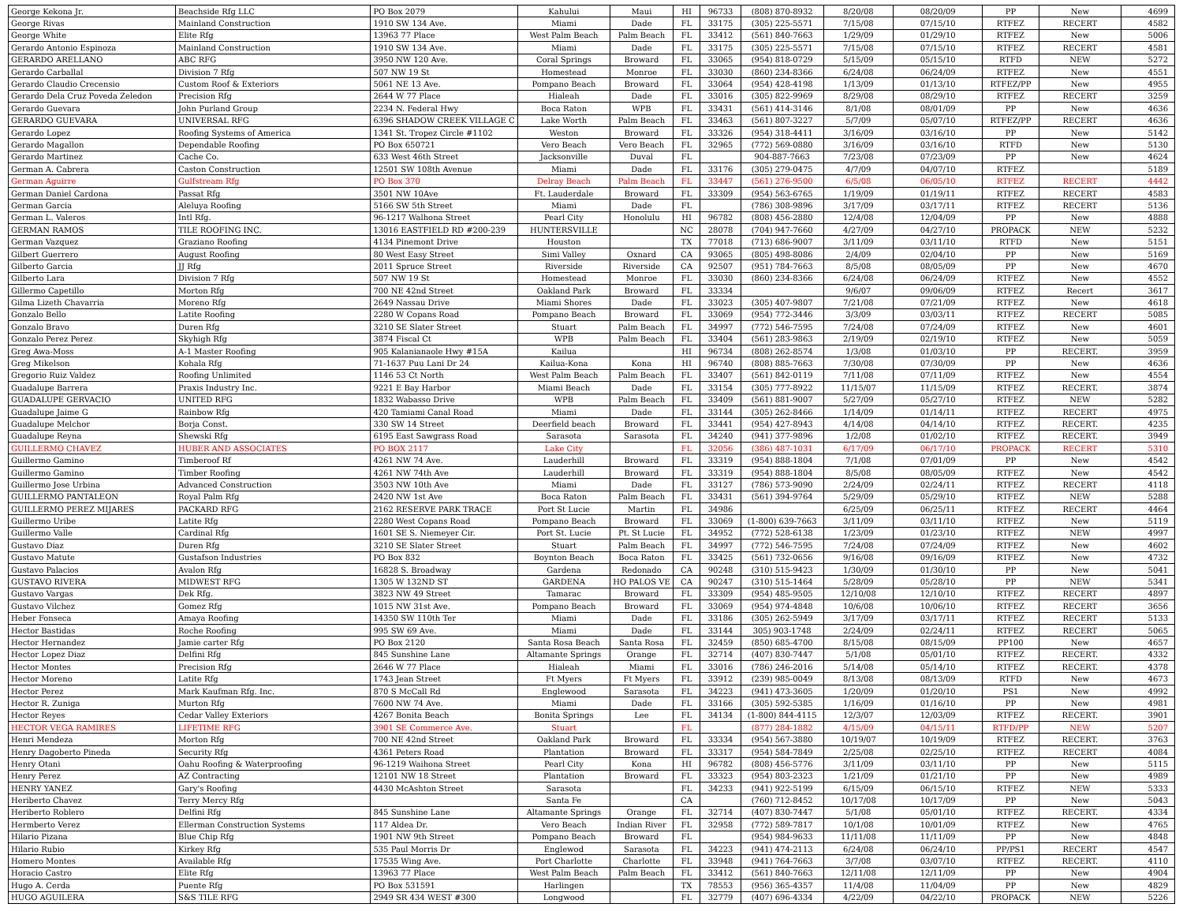| George Kekona Jr. | Beachside Rfg LLC | PO Box 2079 | Kahului | Maui | HI | 96733 | (808) 870-8932 | 8/20/08 | 08/20/09 | PP | New | 4699 |
| George Rivas | Mainland Construction | 1910 SW 134 Ave. | Miami | Dade | FL | 33175 | (305) 225-5571 | 7/15/08 | 07/15/10 | RTFEZ | RECERT | 4582 |
| George White | Elite Rfg | 13963 77 Place | West Palm Beach | Palm Beach | FL | 33412 | (561) 840-7663 | 1/29/09 | 01/29/10 | RTFEZ | New | 5006 |
| Gerardo Antonio Espinoza | Mainland Construction | 1910 SW 134 Ave. | Miami | Dade | FL | 33175 | (305) 225-5571 | 7/15/08 | 07/15/10 | RTFEZ | RECERT | 4581 |
| GERARDO ARELLANO | ABC RFG | 3950 NW 120 Ave. | Coral Springs | Broward | FL | 33065 | (954) 818-0729 | 5/15/09 | 05/15/10 | RTFD | NEW | 5272 |
| Gerardo Carballal | Division 7 Rfg | 507 NW 19 St | Homestead | Monroe | FL | 33030 | (860) 234-8366 | 6/24/08 | 06/24/09 | RTFEZ | New | 4551 |
| Gerardo Claudio Crecensio | Custom Roof & Exteriors | 5061 NE 13 Ave. | Pompano Beach | Broward | FL | 33064 | (954) 428-4198 | 1/13/09 | 01/13/10 | RTFEZ/PP | New | 4955 |
| Gerardo Dela Cruz Poveda Zeledon | Precision Rfg | 2644 W 77 Place | Hialeah | Dade | FL | 33016 | (305) 822-9969 | 8/29/08 | 08/29/10 | RTFEZ | RECERT | 3259 |
| Gerardo Guevara | John Purland Group | 2234 N. Federal Hwy | Boca Raton | WPB | FL | 33431 | (561) 414-3146 | 8/1/08 | 08/01/09 | PP | New | 4636 |
| GERARDO GUEVARA | UNIVERSAL RFG | 6396 SHADOW CREEK VILLAGE C | Lake Worth | Palm Beach | FL | 33463 | (561) 807-3227 | 5/7/09 | 05/07/10 | RTFEZ/PP | RECERT | 4636 |
| Gerardo Lopez | Roofing Systems of America | 1341 St. Tropez Circle #1102 | Weston | Broward | FL | 33326 | (954) 318-4411 | 3/16/09 | 03/16/10 | PP | New | 5142 |
| Gerardo Magallon | Dependable Roofing | PO Box 650721 | Vero Beach | Vero Beach | FL | 32965 | (772) 569-0880 | 3/16/09 | 03/16/10 | RTFD | New | 5130 |
| Gerardo Martinez | Cache Co. | 633 West 46th Street | Jacksonville | Duval | FL | | 904-887-7663 | 7/23/08 | 07/23/09 | PP | New | 4624 |
| German A. Cabrera | Caston Construction | 12501 SW 108th Avenue | Miami | Dade | FL | 33176 | (305) 279-0475 | 4/7/09 | 04/07/10 | RTFEZ | | 5189 |
| German Aguirre | Gulfstream Rfg | PO Box 370 | Delray Beach | Palm Beach | FL | 33447 | (561) 276-9500 | 6/5/08 | 06/05/10 | RTFEZ | RECERT | 4442 |
| German Daniel Cardona | Passat Rfg | 3501 NW 10Ave | Ft. Lauderdale | Broward | FL | 33309 | (954) 563-6765 | 1/19/09 | 01/19/11 | RTFEZ | RECERT | 4583 |
| German Garcia | Aleluya Roofing | 5166 SW 5th Street | Miami | Dade | FL | | (786) 308-9896 | 3/17/09 | 03/17/11 | RTFEZ | RECERT | 5136 |
| German L. Valeros | Intl Rfg. | 96-1217 Walhona Street | Pearl City | Honolulu | HI | 96782 | (808) 456-2880 | 12/4/08 | 12/04/09 | PP | New | 4888 |
| GERMAN RAMOS | TILE ROOFING INC. | 13016 EASTFIELD RD #200-239 | HUNTERSVILLE | | NC | 28078 | (704) 947-7660 | 4/27/09 | 04/27/10 | PROPACK | NEW | 5232 |
| German Vazquez | Graziano Roofing | 4134 Pinemont Drive | Houston | | TX | 77018 | (713) 686-9007 | 3/11/09 | 03/11/10 | RTFD | New | 5151 |
| Gilbert Guerrero | August Roofing | 80 West Easy Street | Simi Valley | Oxnard | CA | 93065 | (805) 498-8086 | 2/4/09 | 02/04/10 | PP | New | 5169 |
| Gilberto Garcia | JJ Rfg | 2011 Spruce Street | Riverside | Riverside | CA | 92507 | (951) 784-7663 | 8/5/08 | 08/05/09 | PP | New | 4670 |
| Gilberto Lara | Division 7 Rfg | 507 NW 19 St | Homestead | Monroe | FL | 33030 | (860) 234-8366 | 6/24/08 | 06/24/09 | RTFEZ | New | 4552 |
| Gillermo Capetillo | Morton Rfg | 700 NE 42nd Street | Oakland Park | Broward | FL | 33334 | | 9/6/07 | 09/06/09 | RTFEZ | Recert | 3617 |
| Gilma Lizeth Chavarria | Moreno Rfg | 2649 Nassau Drive | Miami Shores | Dade | FL | 33023 | (305) 407-9807 | 7/21/08 | 07/21/09 | RTFEZ | New | 4618 |
| Gonzalo Bello | Latite Roofing | 2280 W Copans Road | Pompano Beach | Broward | FL | 33069 | (954) 772-3446 | 3/3/09 | 03/03/11 | RTFEZ | RECERT | 5085 |
| Gonzalo Bravo | Duren Rfg | 3210 SE Slater Street | Stuart | Palm Beach | FL | 34997 | (772) 546-7595 | 7/24/08 | 07/24/09 | RTFEZ | New | 4601 |
| Gonzalo Perez Perez | Skyhigh Rfg | 3874 Fiscal Ct | WPB | Palm Beach | FL | 33404 | (561) 283-9863 | 2/19/09 | 02/19/10 | RTFEZ | New | 5059 |
| Greg Awa-Moss | A-1 Master Roofing | 905 Kalanianaole Hwy #15A | Kailua | | HI | 96734 | (808) 262-8574 | 1/3/08 | 01/03/10 | PP | RECERT. | 3959 |
| Greg Mikelson | Kohala Rfg | 71-1637 Puu Lani Dr 24 | Kailua-Kona | Kona | HI | 96740 | (808) 885-7663 | 7/30/08 | 07/30/09 | PP | New | 4636 |
| Gregorio Ruiz Valdez | Roofing Unlimited | 1146 53 Ct North | West Palm Beach | Palm Beach | FL | 33407 | (561) 842-0119 | 7/11/08 | 07/11/09 | RTFEZ | New | 4554 |
| Guadalupe Barrera | Praxis Industry Inc. | 9221 E Bay Harbor | Miami Beach | Dade | FL | 33154 | (305) 777-8922 | 11/15/07 | 11/15/09 | RTFEZ | RECERT. | 3874 |
| GUADALUPE GERVACIO | UNITED RFG | 1832 Wabasso Drive | WPB | Palm Beach | FL | 33409 | (561) 881-9007 | 5/27/09 | 05/27/10 | RTFEZ | NEW | 5282 |
| Guadalupe Jaime G | Rainbow Rfg | 420 Tamiami Canal Road | Miami | Dade | FL | 33144 | (305) 262-8466 | 1/14/09 | 01/14/11 | RTFEZ | RECERT | 4975 |
| Guadalupe Melchor | Borja Const. | 330 SW 14 Street | Deerfield beach | Broward | FL | 33441 | (954) 427-8943 | 4/14/08 | 04/14/10 | RTFEZ | RECERT. | 4235 |
| Guadalupe Reyna | Shewski Rfg | 6195 East Sawgrass Road | Sarasota | Sarasota | FL | 34240 | (941) 377-9896 | 1/2/08 | 01/02/10 | RTFEZ | RECERT. | 3949 |
| GUILLERMO CHAVEZ | HUBER AND ASSOCIATES | PO BOX 2117 | Lake City | | FL | 32056 | (386) 487-1031 | 6/17/09 | 06/17/10 | PROPACK | RECERT | 5310 |
| Guillermo Gamino | Timberoof Rf | 4261 NW 74 Ave. | Lauderhill | Broward | FL | 33319 | (954) 888-1804 | 7/1/08 | 07/01/09 | PP | New | 4542 |
| Guillermo Gamino | Timber Roofing | 4261 NW 74th Ave | Lauderhill | Broward | FL | 33319 | (954) 888-1804 | 8/5/08 | 08/05/09 | RTFEZ | New | 4542 |
| Guillermo Jose Urbina | Advanced Construction | 3503 NW 10th Ave | Miami | Dade | FL | 33127 | (786) 573-9090 | 2/24/09 | 02/24/11 | RTFEZ | RECERT | 4118 |
| GUILLERMO PANTALEON | Royal Palm Rfg | 2420 NW 1st Ave | Boca Raton | Palm Beach | FL | 33431 | (561) 394-9764 | 5/29/09 | 05/29/10 | RTFEZ | NEW | 5288 |
| GUILLERMO PEREZ MIJARES | PACKARD RFG | 2162 RESERVE PARK TRACE | Port St Lucie | Martin | FL | 34986 | | 6/25/09 | 06/25/11 | RTFEZ | RECERT | 4464 |
| Guillermo Uribe | Latite Rfg | 2280 West Copans Road | Pompano Beach | Broward | FL | 33069 | (1-800) 639-7663 | 3/11/09 | 03/11/10 | RTFEZ | New | 5119 |
| Guillermo Valle | Cardinal Rfg | 1601 SE S. Niemeyer Cir. | Port St. Lucie | Pt. St Lucie | FL | 34952 | (772) 528-6138 | 1/23/09 | 01/23/10 | RTFEZ | NEW | 4997 |
| Gustavo Diaz | Duren Rfg | 3210 SE Slater Street | Stuart | Palm Beach | FL | 34997 | (772) 546-7595 | 7/24/08 | 07/24/09 | RTFEZ | New | 4602 |
| Gustavo Matute | Gustafson Industries | PO Box 832 | Boynton Beach | Boca Raton | FL | 33425 | (561) 732-0656 | 9/16/08 | 09/16/09 | RTFEZ | New | 4732 |
| Gustavo Palacios | Avalon Rfg | 16828 S. Broadway | Gardena | Redonado | CA | 90248 | (310) 515-9423 | 1/30/09 | 01/30/10 | PP | New | 5041 |
| GUSTAVO RIVERA | MIDWEST RFG | 1305 W 132ND ST | GARDENA | HO PALOS VE | CA | 90247 | (310) 515-1464 | 5/28/09 | 05/28/10 | PP | NEW | 5341 |
| Gustavo Vargas | Dek Rfg. | 3823 NW 49 Street | Tamarac | Broward | FL | 33309 | (954) 485-9505 | 12/10/08 | 12/10/10 | RTFEZ | RECERT | 4897 |
| Gustavo Vilchez | Gomez Rfg | 1015 NW 31st Ave. | Pompano Beach | Broward | FL | 33069 | (954) 974-4848 | 10/6/08 | 10/06/10 | RTFEZ | RECERT | 3656 |
| Heber Fonseca | Amaya Roofing | 14350 SW 110th Ter | Miami | Dade | FL | 33186 | (305) 262-5949 | 3/17/09 | 03/17/11 | RTFEZ | RECERT | 5133 |
| Hector Bastidas | Roche Roofing | 995 SW 69 Ave. | Miami | Dade | FL | 33144 | 305) 903-1748 | 2/24/09 | 02/24/11 | RTFEZ | RECERT | 5065 |
| Hector Hernandez | Jamie carter Rfg | PO Box 2120 | Santa Rosa Beach | Santa Rosa | FL | 32459 | (850) 685-4700 | 8/15/08 | 08/15/09 | PP100 | New | 4657 |
| Hector Lopez Diaz | Delfini Rfg | 845 Sunshine Lane | Altamante Springs | Orange | FL | 32714 | (407) 830-7447 | 5/1/08 | 05/01/10 | RTFEZ | RECERT. | 4332 |
| Hector Montes | Precision Rfg | 2646 W 77 Place | Hialeah | Miami | FL | 33016 | (786) 246-2016 | 5/14/08 | 05/14/10 | RTFEZ | RECERT. | 4378 |
| Hector Moreno | Latite Rfg | 1743 Jean Street | Ft Myers | Ft Myers | FL | 33912 | (239) 985-0049 | 8/13/08 | 08/13/09 | RTFD | New | 4673 |
| Hector Perez | Mark Kaufman Rfg. Inc. | 870 S McCall Rd | Englewood | Sarasota | FL | 34223 | (941) 473-3605 | 1/20/09 | 01/20/10 | PS1 | New | 4992 |
| Hector R. Zuniga | Murton Rfg | 7600 NW 74 Ave. | Miami | Dade | FL | 33166 | (305) 592-5385 | 1/16/09 | 01/16/10 | PP | New | 4981 |
| Hector Reyes | Cedar Valley Exteriors | 4267 Bonita Beach | Bonita Springs | Lee | FL | 34134 | (1-800) 844-4115 | 12/3/07 | 12/03/09 | RTFEZ | RECERT. | 3901 |
| HECTOR VEGA RAMIRES | LIFETIME RFG | 3901 SE Commerce Ave. | Stuart | | FL | | (877) 284-1882 | 4/15/09 | 04/15/11 | RTFD/PP | NEW | 5207 |
| Henri Mendeza | Morton Rfg | 700 NE 42nd Street | Oakland Park | Broward | FL | 33334 | (954) 567-3880 | 10/19/07 | 10/19/09 | RTFEZ | RECERT. | 3763 |
| Henry Dagoberto Pineda | Security Rfg | 4361 Peters Road | Plantation | Broward | FL | 33317 | (954) 584-7849 | 2/25/08 | 02/25/10 | RTFEZ | RECERT | 4084 |
| Henry Otani | Oahu Roofing & Waterproofing | 96-1219 Waihona Street | Pearl City | Kona | HI | 96782 | (808) 456-5776 | 3/11/09 | 03/11/10 | PP | New | 5115 |
| Henry Perez | AZ Contracting | 12101 NW 18 Street | Plantation | Broward | FL | 33323 | (954) 803-2323 | 1/21/09 | 01/21/10 | PP | New | 4989 |
| HENRY YANEZ | Gary's Roofing | 4430 McAshton Street | Sarasota | | FL | 34233 | (941) 922-5199 | 6/15/09 | 06/15/10 | RTFEZ | NEW | 5333 |
| Heriberto Chavez | Terry Mercy Rfg | | Santa Fe | | CA | | (760) 712-8452 | 10/17/08 | 10/17/09 | PP | New | 5043 |
| Heriberto Roblero | Delfini Rfg | 845 Sunshine Lane | Altamante Springs | Orange | FL | 32714 | (407) 830-7447 | 5/1/08 | 05/01/10 | RTFEZ | RECERT. | 4334 |
| Hermberto Verez | Ellerman Construction Systems | 117 Aldea Dr. | Vero Beach | Indian River | FL | 32958 | (772) 589-7817 | 10/1/08 | 10/01/09 | RTFEZ | New | 4765 |
| Hilario Pizana | Blue Chip Rfg | 1901 NW 9th Street | Pompano Beach | Broward | FL | | (954) 984-9633 | 11/11/08 | 11/11/09 | PP | New | 4848 |
| Hilario Rubio | Kirkey Rfg | 535 Paul Morris Dr | Englewod | Sarasota | FL | 34223 | (941) 474-2113 | 6/24/08 | 06/24/10 | PP/PS1 | RECERT | 4547 |
| Homero Montes | Available Rfg | 17535 Wing Ave. | Port Charlotte | Charlotte | FL | 33948 | (941) 764-7663 | 3/7/08 | 03/07/10 | RTFEZ | RECERT. | 4110 |
| Horacio Castro | Elite Rfg | 13963 77 Place | West Palm Beach | Palm Beach | FL | 33412 | (561) 840-7663 | 12/11/08 | 12/11/09 | PP | New | 4904 |
| Hugo A. Cerda | Puente Rfg | PO Box 531591 | Harlingen | | TX | 78553 | (956) 365-4357 | 11/4/08 | 11/04/09 | PP | New | 4829 |
| HUGO AGUILERA | S&S TILE RFG | 2949 SR 434 WEST #300 | Longwood | | FL | 32779 | (407) 696-4334 | 4/22/09 | 04/22/10 | PROPACK | NEW | 5226 |